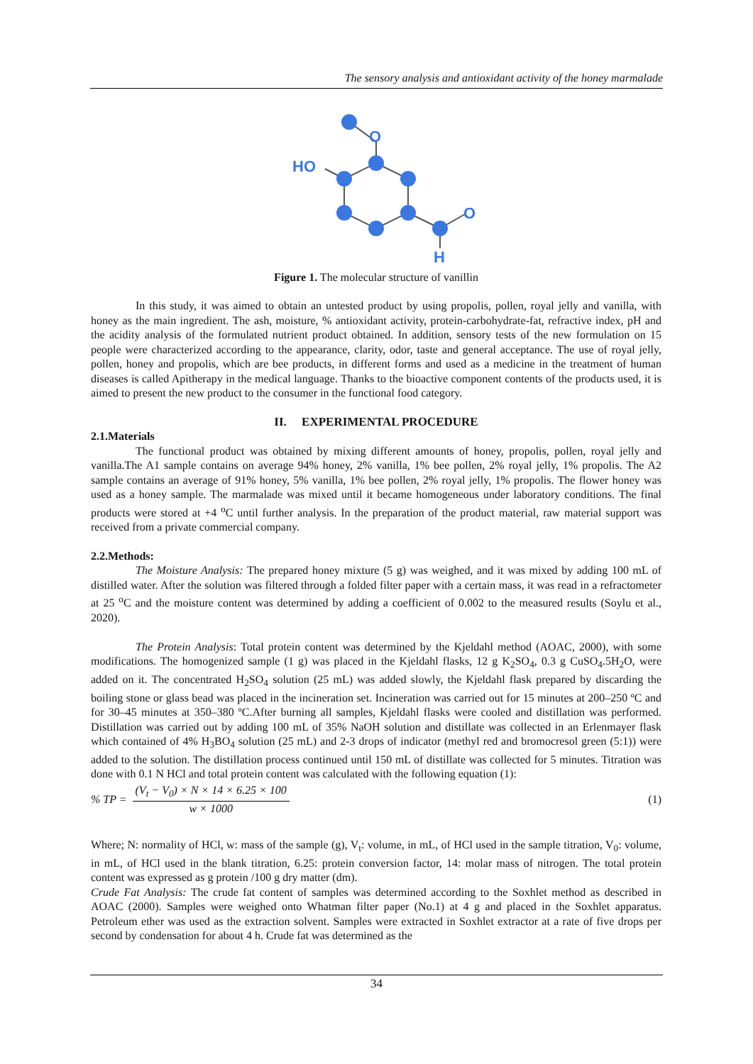The sensory analysis and antioxidant activity of the honey marmalade
O
HO
O
H
Figure 1. The molecular structure of vanillin
In this study, it was aimed to obtain an untested product by using propolis, pollen, royal jelly and vanilla, with honey as the main ingredient. The ash, moisture, % antioxidant activity, protein-carbohydrate-fat, refractive index, pH and the acidity analysis of the formulated nutrient product obtained. In addition, sensory tests of the new formulation on 15 people were characterized according to the appearance, clarity, odor, taste and general acceptance. The use of royal jelly, pollen, honey and propolis, which are bee products, in different forms and used as a medicine in the treatment of human diseases is called Apitherapy in the medical language. Thanks to the bioactive component contents of the products used, it is aimed to present the new product to the consumer in the functional food category.
II. EXPERIMENTAL PROCEDURE
2.1.Materials
The functional product was obtained by mixing different amounts of honey, propolis, pollen, royal jelly and vanilla.The A1 sample contains on average 94% honey, 2% vanilla, 1% bee pollen, 2% royal jelly, 1% propolis. The A2 sample contains an average of 91% honey, 5% vanilla, 1% bee pollen, 2% royal jelly, 1% propolis. The flower honey was used as a honey sample. The marmalade was mixed until it became homogeneous under laboratory conditions. The final products were stored at +4 <sup>o</sup>C until further analysis. In the preparation of the product material, raw material support was received from a private commercial company.
2.2.Methods:
The Moisture Analysis: The prepared honey mixture (5 g) was weighed, and it was mixed by adding 100 mL of distilled water. After the solution was filtered through a folded filter paper with a certain mass, it was read in a refractometer at 25 <sup>o</sup>C and the moisture content was determined by adding a coefficient of 0.002 to the measured results (Soylu et al., 2020).
The Protein Analysis: Total protein content was determined by the Kjeldahl method (AOAC, 2000), with some modifications. The homogenized sample (1 g) was placed in the Kjeldahl flasks, 12 g K<sub>2</sub>SO<sub>4</sub>, 0.3 g CuSO<sub>4</sub>.5H<sub>2</sub>O, were added on it. The concentrated H<sub>2</sub>SO<sub>4</sub> solution (25 mL) was added slowly, the Kjeldahl flask prepared by discarding the boiling stone or glass bead was placed in the incineration set. Incineration was carried out for 15 minutes at 200–250 ºC and for 30–45 minutes at 350–380 ºC.After burning all samples, Kjeldahl flasks were cooled and distillation was performed. Distillation was carried out by adding 100 mL of 35% NaOH solution and distillate was collected in an Erlenmayer flask which contained of 4% H<sub>3</sub>BO<sub>4</sub> solution (25 mL) and 2-3 drops of indicator (methyl red and bromocresol green (5:1)) were added to the solution. The distillation process continued until 150 mL of distillate was collected for 5 minutes. Titration was done with 0.1 N HCl and total protein content was calculated with the following equation (1):
% TP = (V<sub>t</sub> − V<sub>0</sub>) × N × 14 × 6.25 × 100 w × 1000 (1)
Where; N: normality of HCl, w: mass of the sample (g), V<sub>t</sub>: volume, in mL, of HCl used in the sample titration, V<sub>0</sub>: volume, in mL, of HCl used in the blank titration, 6.25: protein conversion factor, 14: molar mass of nitrogen. The total protein content was expressed as g protein /100 g dry matter (dm).
Crude Fat Analysis: The crude fat content of samples was determined according to the Soxhlet method as described in AOAC (2000). Samples were weighed onto Whatman filter paper (No.1) at 4 g and placed in the Soxhlet apparatus. Petroleum ether was used as the extraction solvent. Samples were extracted in Soxhlet extractor at a rate of five drops per second by condensation for about 4 h. Crude fat was determined as the
34